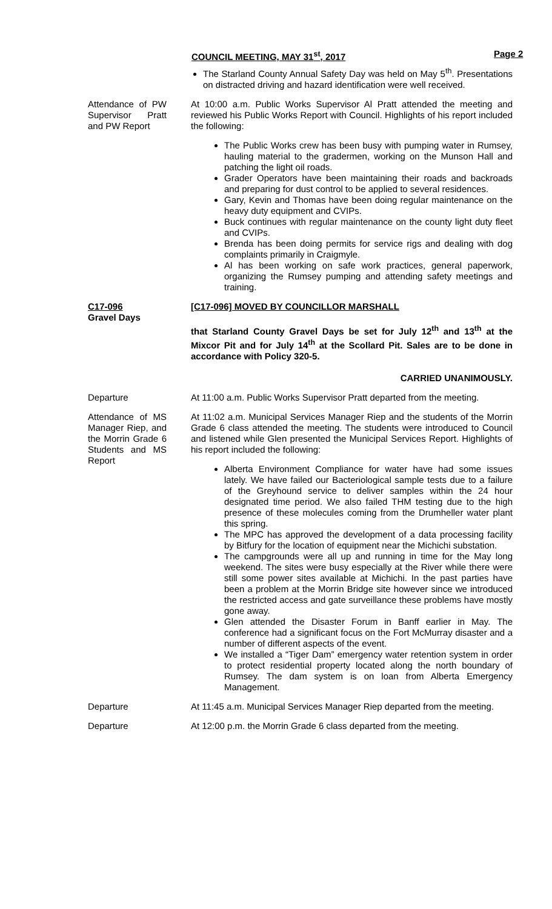COUNCIL MEETING, MAY 31<sup>st</sup>, 2017 Page 2
The Starland County Annual Safety Day was held on May 5<sup>th</sup>. Presentations on distracted driving and hazard identification were well received.
Attendance of PW Supervisor Pratt and PW Report
At 10:00 a.m. Public Works Supervisor Al Pratt attended the meeting and reviewed his Public Works Report with Council. Highlights of his report included the following:
The Public Works crew has been busy with pumping water in Rumsey, hauling material to the gradermen, working on the Munson Hall and patching the light oil roads.
Grader Operators have been maintaining their roads and backroads and preparing for dust control to be applied to several residences.
Gary, Kevin and Thomas have been doing regular maintenance on the heavy duty equipment and CVIPs.
Buck continues with regular maintenance on the county light duty fleet and CVIPs.
Brenda has been doing permits for service rigs and dealing with dog complaints primarily in Craigmyle.
Al has been working on safe work practices, general paperwork, organizing the Rumsey pumping and attending safety meetings and training.
C17-096
Gravel Days
[C17-096] MOVED BY COUNCILLOR MARSHALL
that Starland County Gravel Days be set for July 12<sup>th</sup> and 13<sup>th</sup> at the Mixcor Pit and for July 14<sup>th</sup> at the Scollard Pit. Sales are to be done in accordance with Policy 320-5.
CARRIED UNANIMOUSLY.
Departure At 11:00 a.m. Public Works Supervisor Pratt departed from the meeting.
Attendance of MS Manager Riep, and the Morrin Grade 6 Students and MS Report
At 11:02 a.m. Municipal Services Manager Riep and the students of the Morrin Grade 6 class attended the meeting. The students were introduced to Council and listened while Glen presented the Municipal Services Report. Highlights of his report included the following:
Alberta Environment Compliance for water have had some issues lately. We have failed our Bacteriological sample tests due to a failure of the Greyhound service to deliver samples within the 24 hour designated time period. We also failed THM testing due to the high presence of these molecules coming from the Drumheller water plant this spring.
The MPC has approved the development of a data processing facility by Bitfury for the location of equipment near the Michichi substation.
The campgrounds were all up and running in time for the May long weekend. The sites were busy especially at the River while there were still some power sites available at Michichi. In the past parties have been a problem at the Morrin Bridge site however since we introduced the restricted access and gate surveillance these problems have mostly gone away.
Glen attended the Disaster Forum in Banff earlier in May. The conference had a significant focus on the Fort McMurray disaster and a number of different aspects of the event.
We installed a “Tiger Dam” emergency water retention system in order to protect residential property located along the north boundary of Rumsey. The dam system is on loan from Alberta Emergency Management.
Departure At 11:45 a.m. Municipal Services Manager Riep departed from the meeting.
Departure At 12:00 p.m. the Morrin Grade 6 class departed from the meeting.